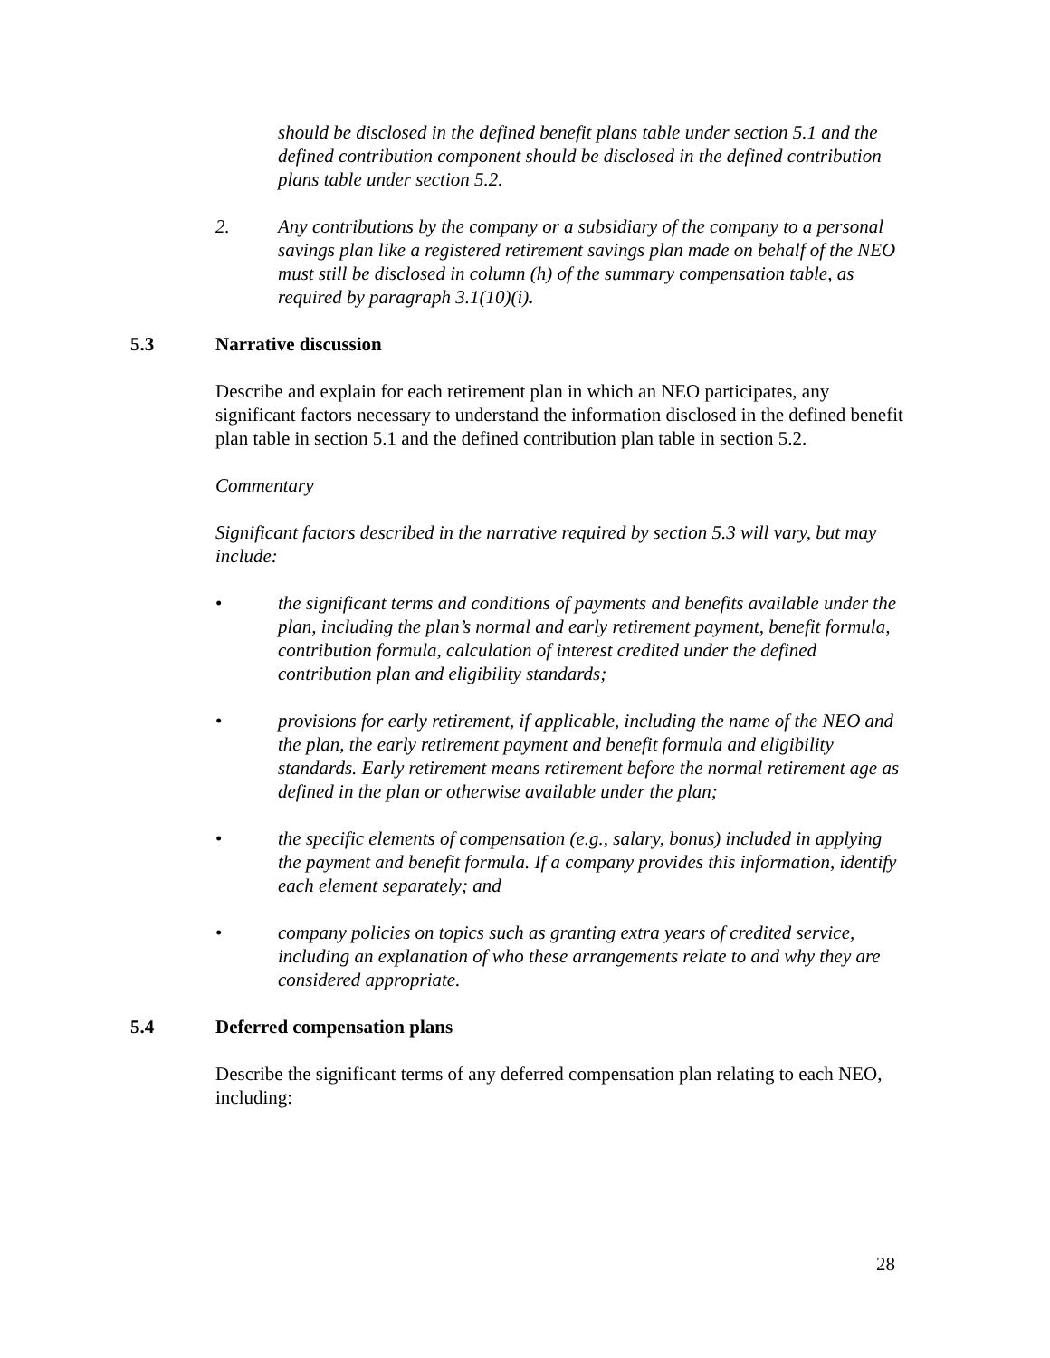should be disclosed in the defined benefit plans table under section 5.1 and the defined contribution component should be disclosed in the defined contribution plans table under section 5.2.
2. Any contributions by the company or a subsidiary of the company to a personal savings plan like a registered retirement savings plan made on behalf of the NEO must still be disclosed in column (h) of the summary compensation table, as required by paragraph 3.1(10)(i).
5.3 Narrative discussion
Describe and explain for each retirement plan in which an NEO participates, any significant factors necessary to understand the information disclosed in the defined benefit plan table in section 5.1 and the defined contribution plan table in section 5.2.
Commentary
Significant factors described in the narrative required by section 5.3 will vary, but may include:
• the significant terms and conditions of payments and benefits available under the plan, including the plan’s normal and early retirement payment, benefit formula, contribution formula, calculation of interest credited under the defined contribution plan and eligibility standards;
• provisions for early retirement, if applicable, including the name of the NEO and the plan, the early retirement payment and benefit formula and eligibility standards. Early retirement means retirement before the normal retirement age as defined in the plan or otherwise available under the plan;
• the specific elements of compensation (e.g., salary, bonus) included in applying the payment and benefit formula. If a company provides this information, identify each element separately; and
• company policies on topics such as granting extra years of credited service, including an explanation of who these arrangements relate to and why they are considered appropriate.
5.4 Deferred compensation plans
Describe the significant terms of any deferred compensation plan relating to each NEO, including:
28